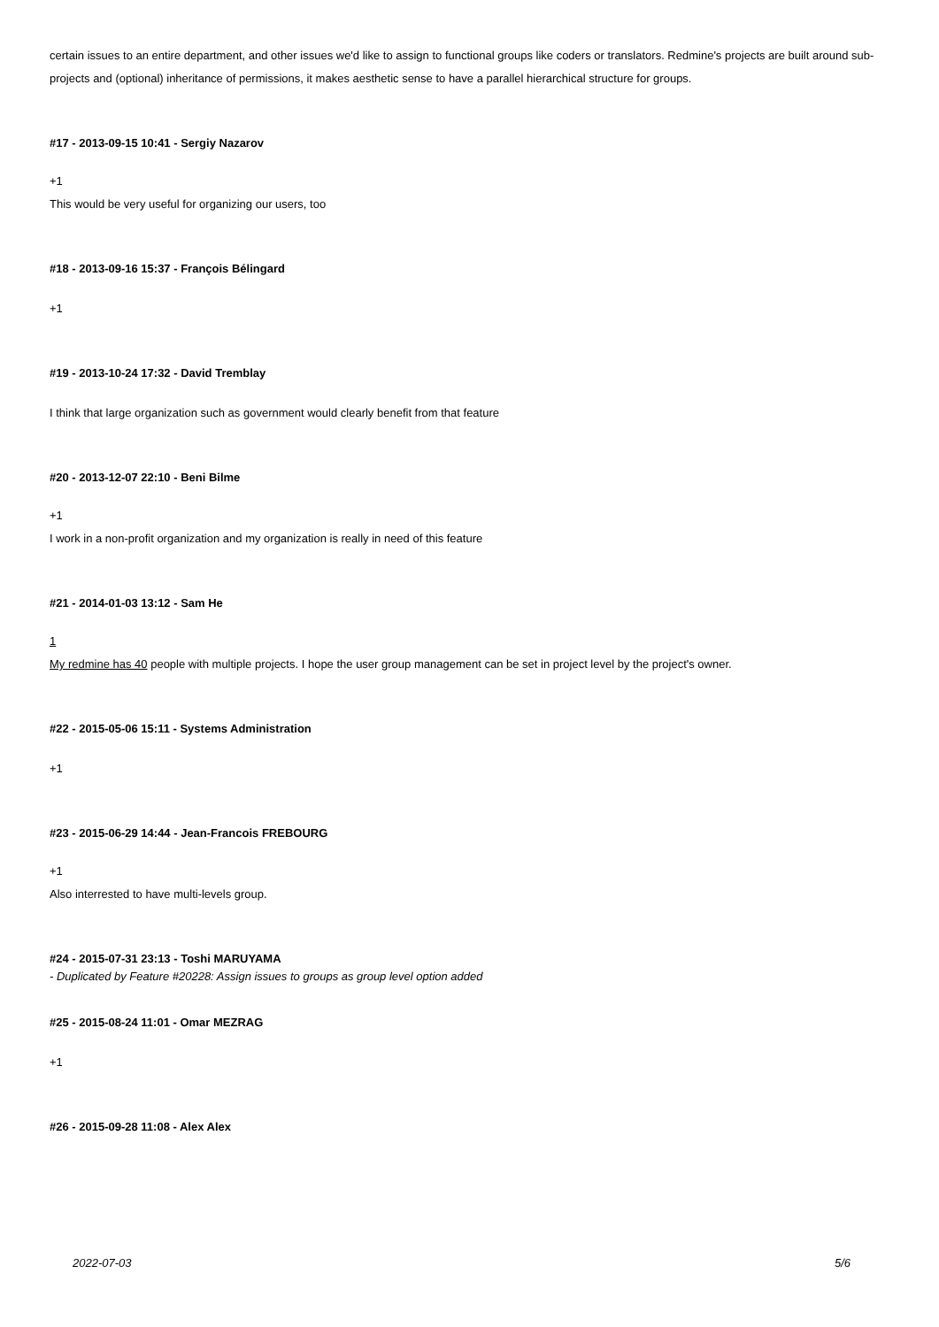certain issues to an entire department, and other issues we'd like to assign to functional groups like coders or translators. Redmine's projects are built around sub-projects and (optional) inheritance of permissions, it makes aesthetic sense to have a parallel hierarchical structure for groups.
#17 - 2013-09-15 10:41 - Sergiy Nazarov
+1
This would be very useful for organizing our users, too
#18 - 2013-09-16 15:37 - François Bélingard
+1
#19 - 2013-10-24 17:32 - David Tremblay
I think that large organization such as government would clearly benefit from that feature
#20 - 2013-12-07 22:10 - Beni Bilme
+1
I work in a non-profit organization and my organization is really in need of this feature
#21 - 2014-01-03 13:12 - Sam He
1
My redmine has 40 people with multiple projects. I hope the user group management can be set in project level by the project's owner.
#22 - 2015-05-06 15:11 - Systems Administration
+1
#23 - 2015-06-29 14:44 - Jean-Francois FREBOURG
+1
Also interrested to have multi-levels group.
#24 - 2015-07-31 23:13 - Toshi MARUYAMA
- Duplicated by Feature #20228: Assign issues to groups as group level option added
#25 - 2015-08-24 11:01 - Omar MEZRAG
+1
#26 - 2015-09-28 11:08 - Alex Alex
2022-07-03 5/6